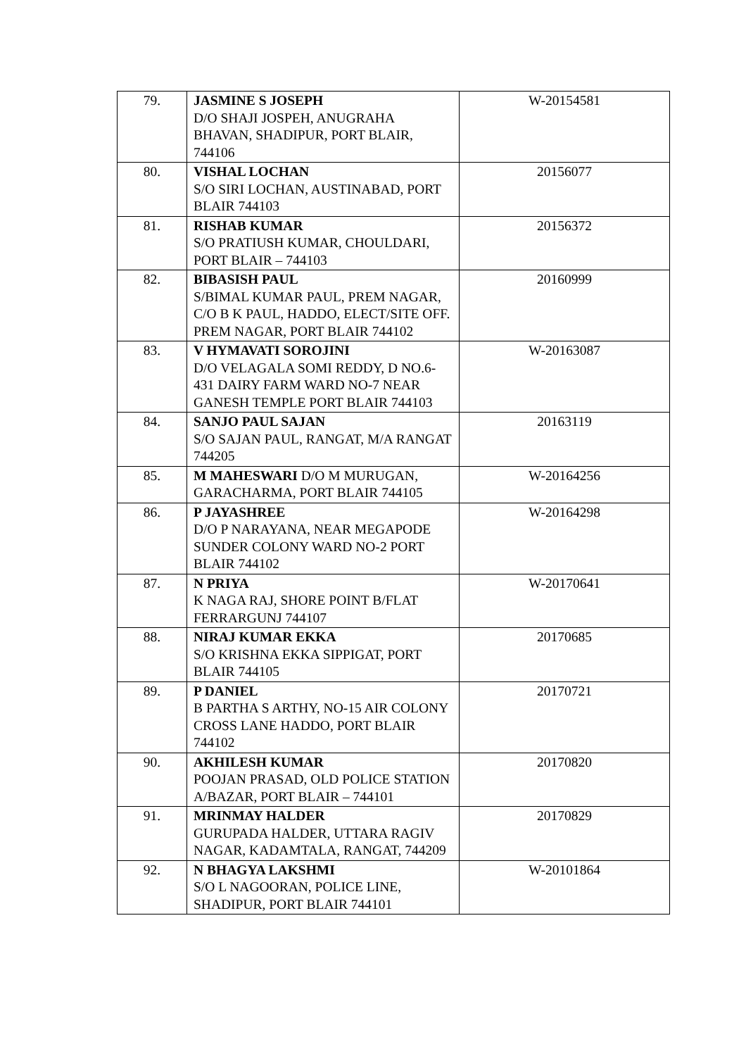| 79. | JASMINE S JOSEPH D/O SHAJI JOSPEH, ANUGRAHA BHAVAN, SHADIPUR, PORT BLAIR, 744106 | W-20154581 |
| 80. | VISHAL LOCHAN S/O SIRI LOCHAN, AUSTINABAD, PORT BLAIR 744103 | 20156077 |
| 81. | RISHAB KUMAR S/O PRATIUSH KUMAR, CHOULDARI, PORT BLAIR – 744103 | 20156372 |
| 82. | BIBASISH PAUL S/BIMAL KUMAR PAUL, PREM NAGAR, C/O B K PAUL, HADDO, ELECT/SITE OFF. PREM NAGAR, PORT BLAIR 744102 | 20160999 |
| 83. | V HYMAVATI SOROJINI D/O VELAGALA SOMI REDDY, D NO.6-431 DAIRY FARM WARD NO-7 NEAR GANESH TEMPLE PORT BLAIR 744103 | W-20163087 |
| 84. | SANJO PAUL SAJAN S/O SAJAN PAUL, RANGAT, M/A RANGAT 744205 | 20163119 |
| 85. | M MAHESWARI D/O M MURUGAN, GARACHARMA, PORT BLAIR 744105 | W-20164256 |
| 86. | P JAYASHREE D/O P NARAYANA, NEAR MEGAPODE SUNDER COLONY WARD NO-2 PORT BLAIR 744102 | W-20164298 |
| 87. | N PRIYA K NAGA RAJ, SHORE POINT B/FLAT FERRARGUNJ 744107 | W-20170641 |
| 88. | NIRAJ KUMAR EKKA S/O KRISHNA EKKA SIPPIGAT, PORT BLAIR 744105 | 20170685 |
| 89. | P DANIEL B PARTHA S ARTHY, NO-15 AIR COLONY CROSS LANE HADDO, PORT BLAIR 744102 | 20170721 |
| 90. | AKHILESH KUMAR POOJAN PRASAD, OLD POLICE STATION A/BAZAR, PORT BLAIR – 744101 | 20170820 |
| 91. | MRINMAY HALDER GURUPADA HALDER, UTTARA RAGIV NAGAR, KADAMTALA, RANGAT, 744209 | 20170829 |
| 92. | N BHAGYA LAKSHMI S/O L NAGOORAN, POLICE LINE, SHADIPUR, PORT BLAIR 744101 | W-20101864 |